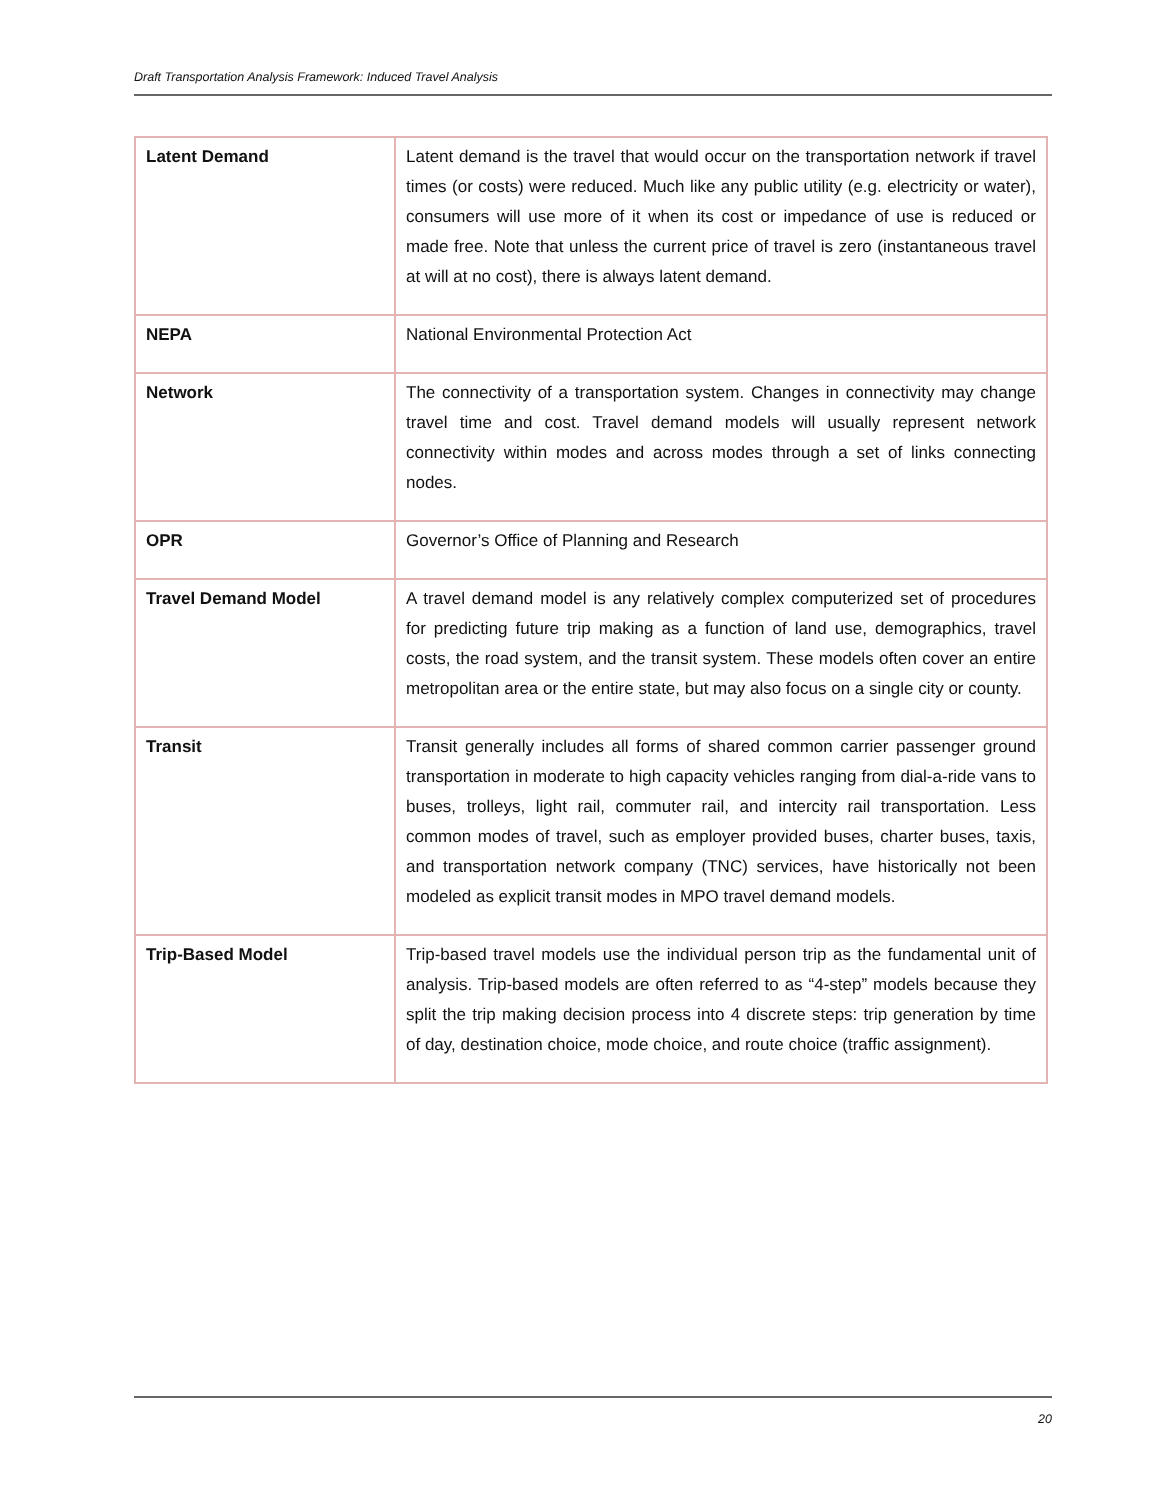Draft Transportation Analysis Framework: Induced Travel Analysis
| Latent Demand | Latent demand is the travel that would occur on the transportation network if travel times (or costs) were reduced. Much like any public utility (e.g. electricity or water), consumers will use more of it when its cost or impedance of use is reduced or made free. Note that unless the current price of travel is zero (instantaneous travel at will at no cost), there is always latent demand. |
| NEPA | National Environmental Protection Act |
| Network | The connectivity of a transportation system. Changes in connectivity may change travel time and cost. Travel demand models will usually represent network connectivity within modes and across modes through a set of links connecting nodes. |
| OPR | Governor’s Office of Planning and Research |
| Travel Demand Model | A travel demand model is any relatively complex computerized set of procedures for predicting future trip making as a function of land use, demographics, travel costs, the road system, and the transit system. These models often cover an entire metropolitan area or the entire state, but may also focus on a single city or county. |
| Transit | Transit generally includes all forms of shared common carrier passenger ground transportation in moderate to high capacity vehicles ranging from dial-a-ride vans to buses, trolleys, light rail, commuter rail, and intercity rail transportation. Less common modes of travel, such as employer provided buses, charter buses, taxis, and transportation network company (TNC) services, have historically not been modeled as explicit transit modes in MPO travel demand models. |
| Trip-Based Model | Trip-based travel models use the individual person trip as the fundamental unit of analysis. Trip-based models are often referred to as “4-step” models because they split the trip making decision process into 4 discrete steps: trip generation by time of day, destination choice, mode choice, and route choice (traffic assignment). |
20